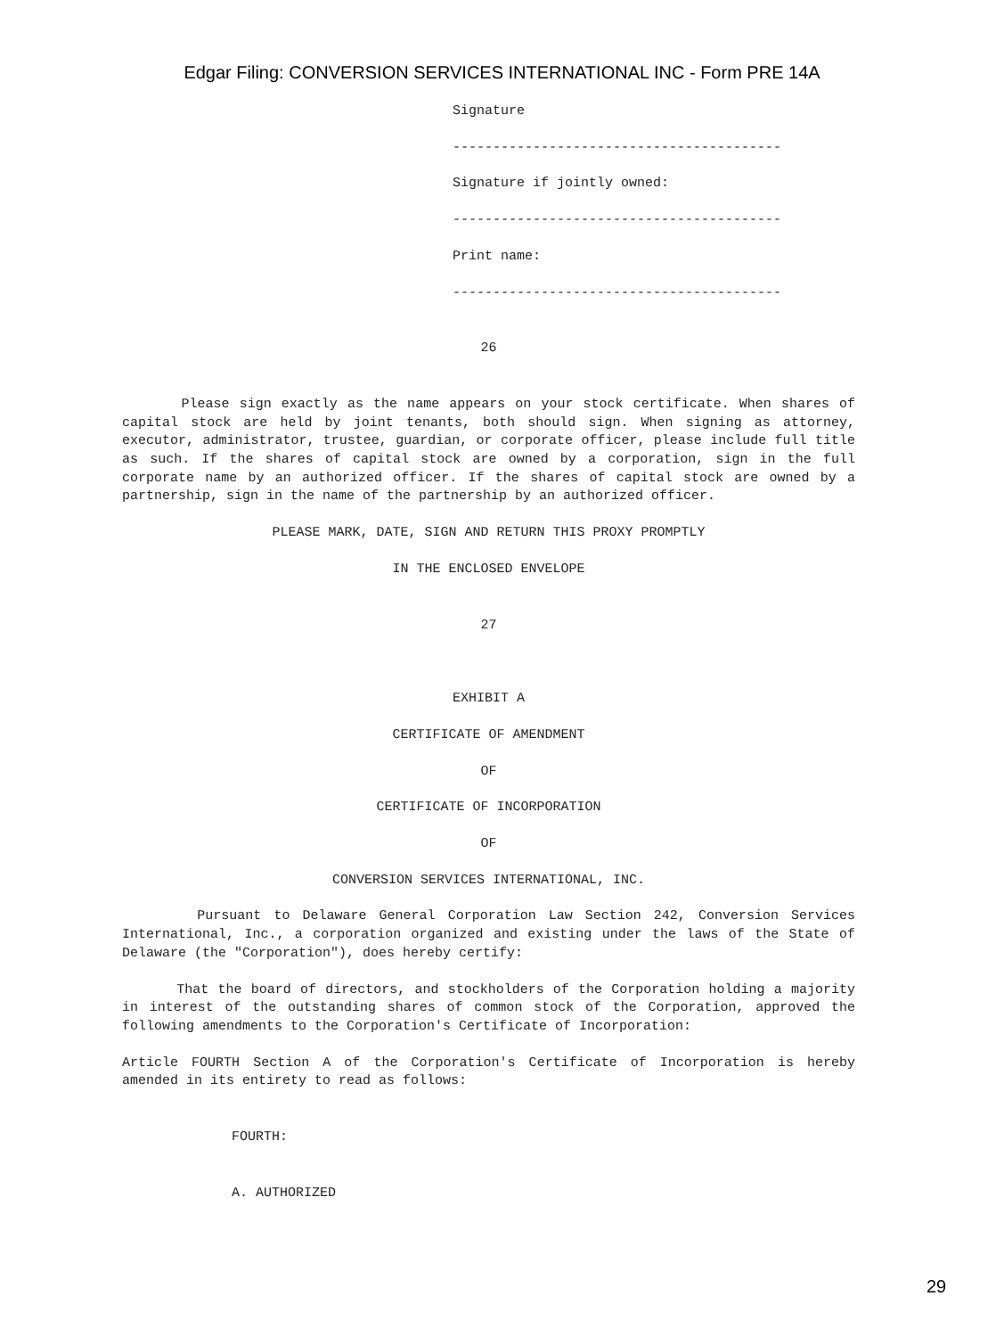Edgar Filing: CONVERSION SERVICES INTERNATIONAL INC - Form PRE 14A
Signature
-----------------------------------------
Signature if jointly owned:
-----------------------------------------
Print name:
-----------------------------------------
26
Please sign exactly as the name appears on your stock certificate. When shares of capital stock are held by joint tenants, both should sign. When signing as attorney, executor, administrator, trustee, guardian, or corporate officer, please include full title as such. If the shares of capital stock are owned by a corporation, sign in the full corporate name by an authorized officer. If the shares of capital stock are owned by a partnership, sign in the name of the partnership by an authorized officer.
PLEASE MARK, DATE, SIGN AND RETURN THIS PROXY PROMPTLY
IN THE ENCLOSED ENVELOPE
27
EXHIBIT A
CERTIFICATE OF AMENDMENT
OF
CERTIFICATE OF INCORPORATION
OF
CONVERSION SERVICES INTERNATIONAL, INC.
Pursuant to Delaware General Corporation Law Section 242, Conversion Services International, Inc., a corporation organized and existing under the laws of the State of Delaware (the "Corporation"), does hereby certify:
That the board of directors, and stockholders of the Corporation holding a majority in interest of the outstanding shares of common stock of the Corporation, approved the following amendments to the Corporation's Certificate of Incorporation:
Article FOURTH Section A of the Corporation's Certificate of Incorporation is hereby amended in its entirety to read as follows:
FOURTH:
A. AUTHORIZED
29